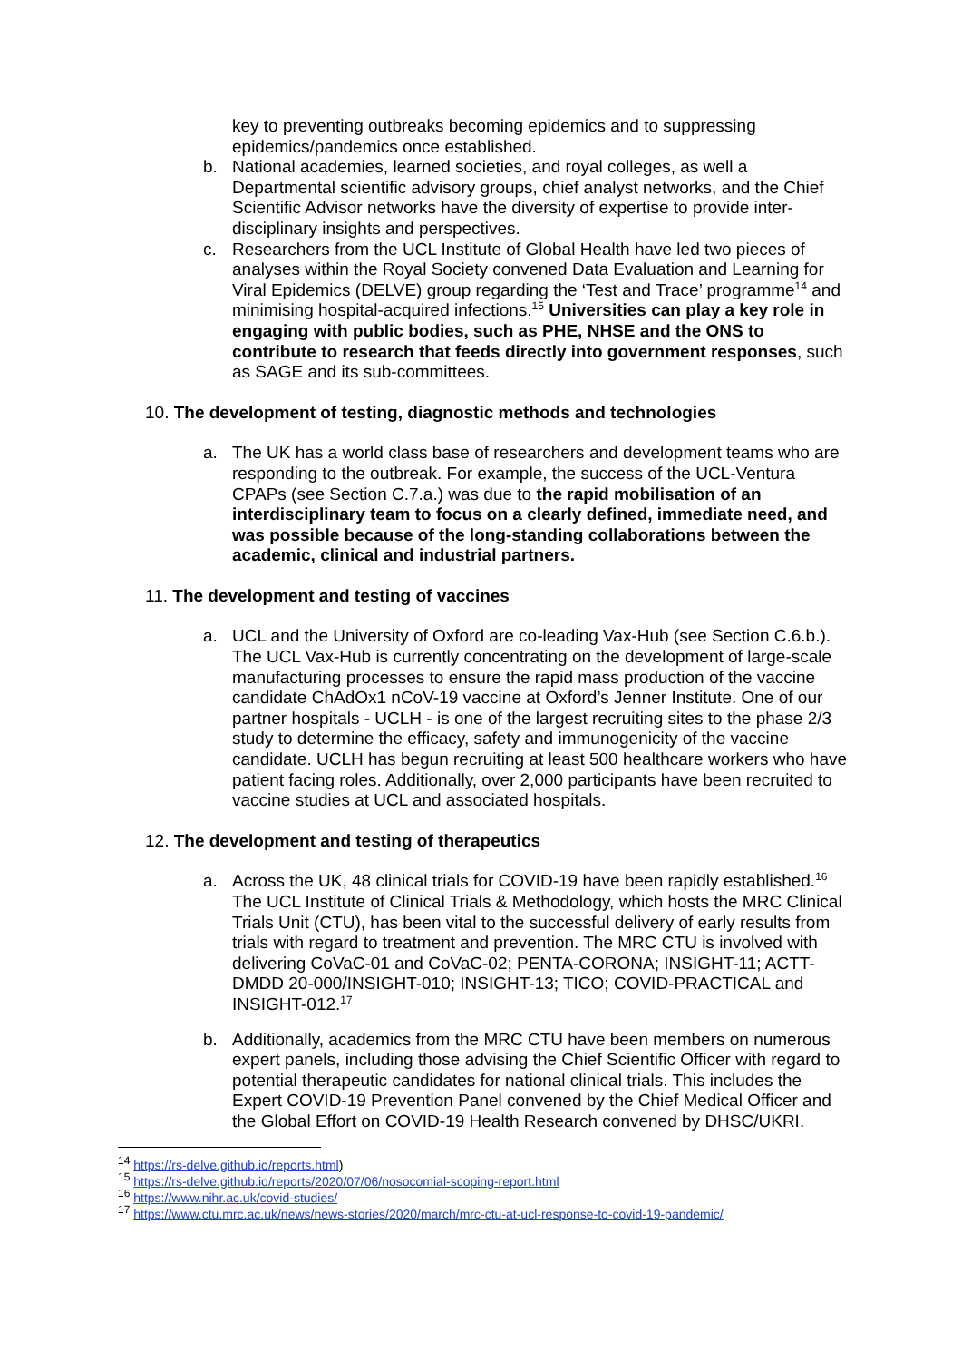key to preventing outbreaks becoming epidemics and to suppressing epidemics/pandemics once established.
b. National academies, learned societies, and royal colleges, as well a Departmental scientific advisory groups, chief analyst networks, and the Chief Scientific Advisor networks have the diversity of expertise to provide inter-disciplinary insights and perspectives.
c. Researchers from the UCL Institute of Global Health have led two pieces of analyses within the Royal Society convened Data Evaluation and Learning for Viral Epidemics (DELVE) group regarding the ‘Test and Trace’ programme<sup>14</sup> and minimising hospital-acquired infections.<sup>15</sup> Universities can play a key role in engaging with public bodies, such as PHE, NHSE and the ONS to contribute to research that feeds directly into government responses, such as SAGE and its sub-committees.
10. The development of testing, diagnostic methods and technologies
a. The UK has a world class base of researchers and development teams who are responding to the outbreak. For example, the success of the UCL-Ventura CPAPs (see Section C.7.a.) was due to the rapid mobilisation of an interdisciplinary team to focus on a clearly defined, immediate need, and was possible because of the long-standing collaborations between the academic, clinical and industrial partners.
11. The development and testing of vaccines
a. UCL and the University of Oxford are co-leading Vax-Hub (see Section C.6.b.). The UCL Vax-Hub is currently concentrating on the development of large-scale manufacturing processes to ensure the rapid mass production of the vaccine candidate ChAdOx1 nCoV-19 vaccine at Oxford’s Jenner Institute. One of our partner hospitals - UCLH - is one of the largest recruiting sites to the phase 2/3 study to determine the efficacy, safety and immunogenicity of the vaccine candidate. UCLH has begun recruiting at least 500 healthcare workers who have patient facing roles. Additionally, over 2,000 participants have been recruited to vaccine studies at UCL and associated hospitals.
12. The development and testing of therapeutics
a. Across the UK, 48 clinical trials for COVID-19 have been rapidly established.<sup>16</sup> The UCL Institute of Clinical Trials & Methodology, which hosts the MRC Clinical Trials Unit (CTU), has been vital to the successful delivery of early results from trials with regard to treatment and prevention. The MRC CTU is involved with delivering CoVaC-01 and CoVaC-02; PENTA-CORONA; INSIGHT-11; ACTT-DMDD 20-000/INSIGHT-010; INSIGHT-13; TICO; COVID-PRACTICAL and INSIGHT-012.<sup>17</sup>
b. Additionally, academics from the MRC CTU have been members on numerous expert panels, including those advising the Chief Scientific Officer with regard to potential therapeutic candidates for national clinical trials. This includes the Expert COVID-19 Prevention Panel convened by the Chief Medical Officer and the Global Effort on COVID-19 Health Research convened by DHSC/UKRI.
<sup>14</sup> https://rs-delve.github.io/reports.html)
<sup>15</sup> https://rs-delve.github.io/reports/2020/07/06/nosocomial-scoping-report.html
<sup>16</sup> https://www.nihr.ac.uk/covid-studies/
<sup>17</sup> https://www.ctu.mrc.ac.uk/news/news-stories/2020/march/mrc-ctu-at-ucl-response-to-covid-19-pandemic/